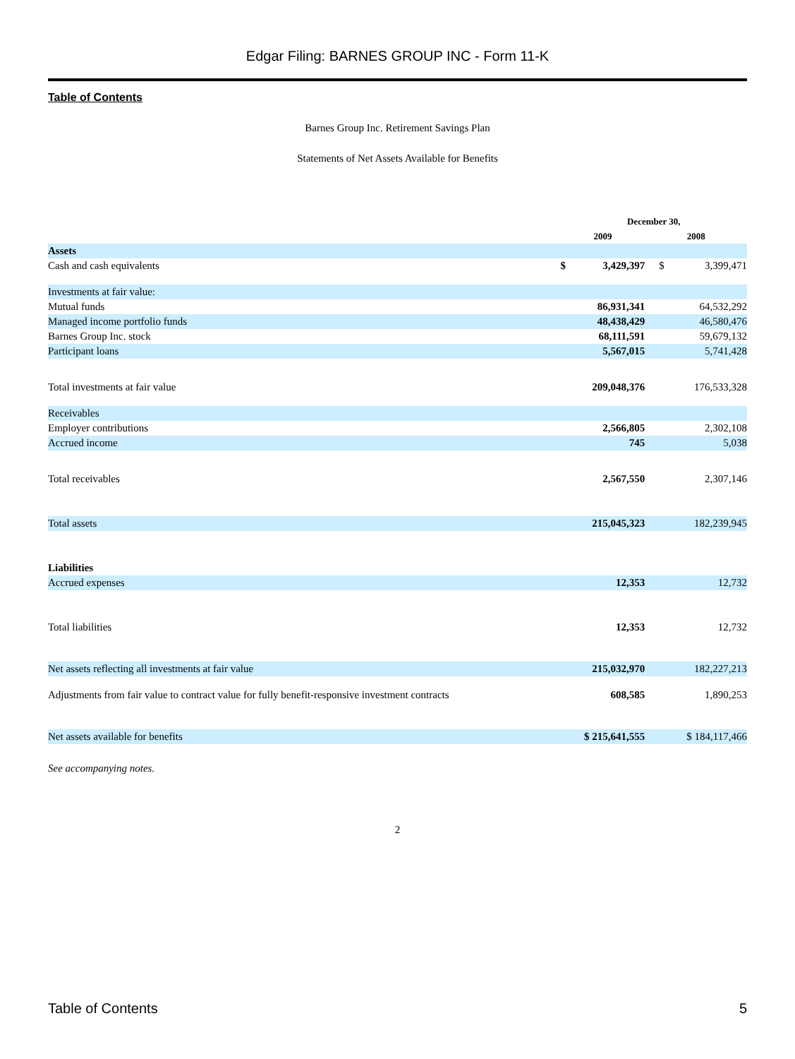Edgar Filing: BARNES GROUP INC - Form 11-K
Table of Contents
Barnes Group Inc. Retirement Savings Plan
Statements of Net Assets Available for Benefits
| | December 30, | | | |
| --- | --- | --- | --- | --- |
| | 2009 | | 2008 | |
| Assets | | | | |
| Cash and cash equivalents | $ | 3,429,397 | $ | 3,399,471 |
| Investments at fair value: | | | | |
| Mutual funds | | 86,931,341 | | 64,532,292 |
| Managed income portfolio funds | | 48,438,429 | | 46,580,476 |
| Barnes Group Inc. stock | | 68,111,591 | | 59,679,132 |
| Participant loans | | 5,567,015 | | 5,741,428 |
| Total investments at fair value | | 209,048,376 | | 176,533,328 |
| Receivables | | | | |
| Employer contributions | | 2,566,805 | | 2,302,108 |
| Accrued income | | 745 | | 5,038 |
| Total receivables | | 2,567,550 | | 2,307,146 |
| Total assets | | 215,045,323 | | 182,239,945 |
| Liabilities | | | | |
| Accrued expenses | | 12,353 | | 12,732 |
| Total liabilities | | 12,353 | | 12,732 |
| Net assets reflecting all investments at fair value | | 215,032,970 | | 182,227,213 |
| Adjustments from fair value to contract value for fully benefit-responsive investment contracts | | 608,585 | | 1,890,253 |
| Net assets available for benefits | | $ 215,641,555 | | $ 184,117,466 |
See accompanying notes.
2
Table of Contents 5